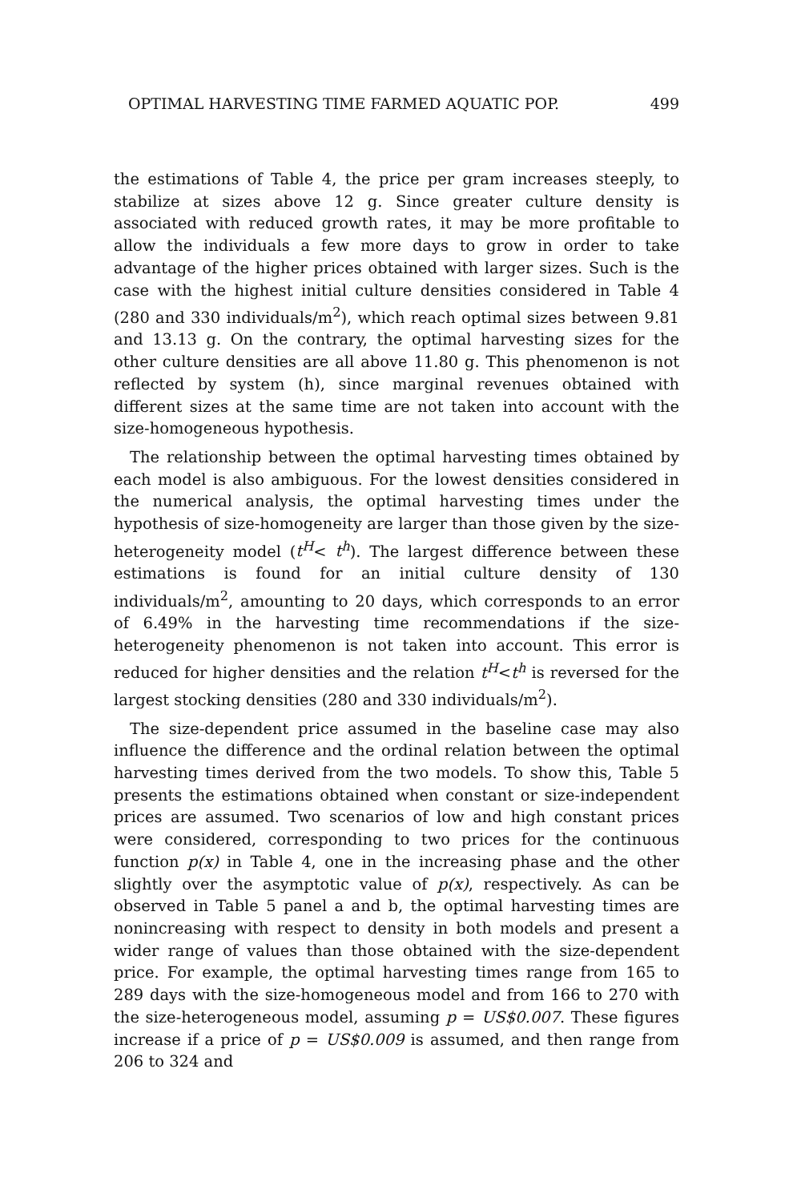OPTIMAL HARVESTING TIME FARMED AQUATIC POP. 499
the estimations of Table 4, the price per gram increases steeply, to stabilize at sizes above 12 g. Since greater culture density is associated with reduced growth rates, it may be more profitable to allow the individuals a few more days to grow in order to take advantage of the higher prices obtained with larger sizes. Such is the case with the highest initial culture densities considered in Table 4 (280 and 330 individuals/m<sup>2</sup>), which reach optimal sizes between 9.81 and 13.13 g. On the contrary, the optimal harvesting sizes for the other culture densities are all above 11.80 g. This phenomenon is not reflected by system (h), since marginal revenues obtained with different sizes at the same time are not taken into account with the size-homogeneous hypothesis.
The relationship between the optimal harvesting times obtained by each model is also ambiguous. For the lowest densities considered in the numerical analysis, the optimal harvesting times under the hypothesis of size-homogeneity are larger than those given by the size-heterogeneity model (t<sup>H</sup>< t<sup>h</sup>). The largest difference between these estimations is found for an initial culture density of 130 individuals/m<sup>2</sup>, amounting to 20 days, which corresponds to an error of 6.49% in the harvesting time recommendations if the size-heterogeneity phenomenon is not taken into account. This error is reduced for higher densities and the relation t<sup>H</sup><t<sup>h</sup> is reversed for the largest stocking densities (280 and 330 individuals/m<sup>2</sup>).
The size-dependent price assumed in the baseline case may also influence the difference and the ordinal relation between the optimal harvesting times derived from the two models. To show this, Table 5 presents the estimations obtained when constant or size-independent prices are assumed. Two scenarios of low and high constant prices were considered, corresponding to two prices for the continuous function p(x) in Table 4, one in the increasing phase and the other slightly over the asymptotic value of p(x), respectively. As can be observed in Table 5 panel a and b, the optimal harvesting times are nonincreasing with respect to density in both models and present a wider range of values than those obtained with the size-dependent price. For example, the optimal harvesting times range from 165 to 289 days with the size-homogeneous model and from 166 to 270 with the size-heterogeneous model, assuming p = US$0.007. These figures increase if a price of p = US$0.009 is assumed, and then range from 206 to 324 and